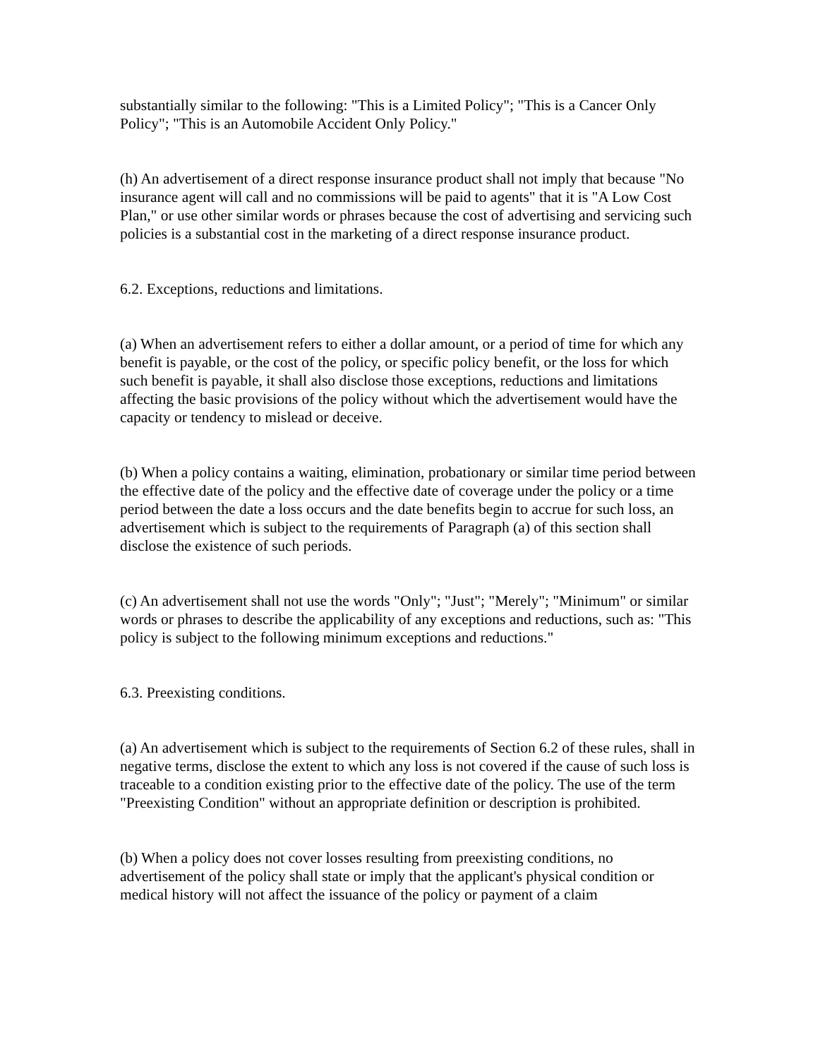substantially similar to the following: "This is a Limited Policy"; "This is a Cancer Only Policy"; "This is an Automobile Accident Only Policy."
(h) An advertisement of a direct response insurance product shall not imply that because "No insurance agent will call and no commissions will be paid to agents" that it is "A Low Cost Plan," or use other similar words or phrases because the cost of advertising and servicing such policies is a substantial cost in the marketing of a direct response insurance product.
6.2. Exceptions, reductions and limitations.
(a) When an advertisement refers to either a dollar amount, or a period of time for which any benefit is payable, or the cost of the policy, or specific policy benefit, or the loss for which such benefit is payable, it shall also disclose those exceptions, reductions and limitations affecting the basic provisions of the policy without which the advertisement would have the capacity or tendency to mislead or deceive.
(b) When a policy contains a waiting, elimination, probationary or similar time period between the effective date of the policy and the effective date of coverage under the policy or a time period between the date a loss occurs and the date benefits begin to accrue for such loss, an advertisement which is subject to the requirements of Paragraph (a) of this section shall disclose the existence of such periods.
(c) An advertisement shall not use the words "Only"; "Just"; "Merely"; "Minimum" or similar words or phrases to describe the applicability of any exceptions and reductions, such as: "This policy is subject to the following minimum exceptions and reductions."
6.3. Preexisting conditions.
(a) An advertisement which is subject to the requirements of Section 6.2 of these rules, shall in negative terms, disclose the extent to which any loss is not covered if the cause of such loss is traceable to a condition existing prior to the effective date of the policy. The use of the term "Preexisting Condition" without an appropriate definition or description is prohibited.
(b) When a policy does not cover losses resulting from preexisting conditions, no advertisement of the policy shall state or imply that the applicant's physical condition or medical history will not affect the issuance of the policy or payment of a claim